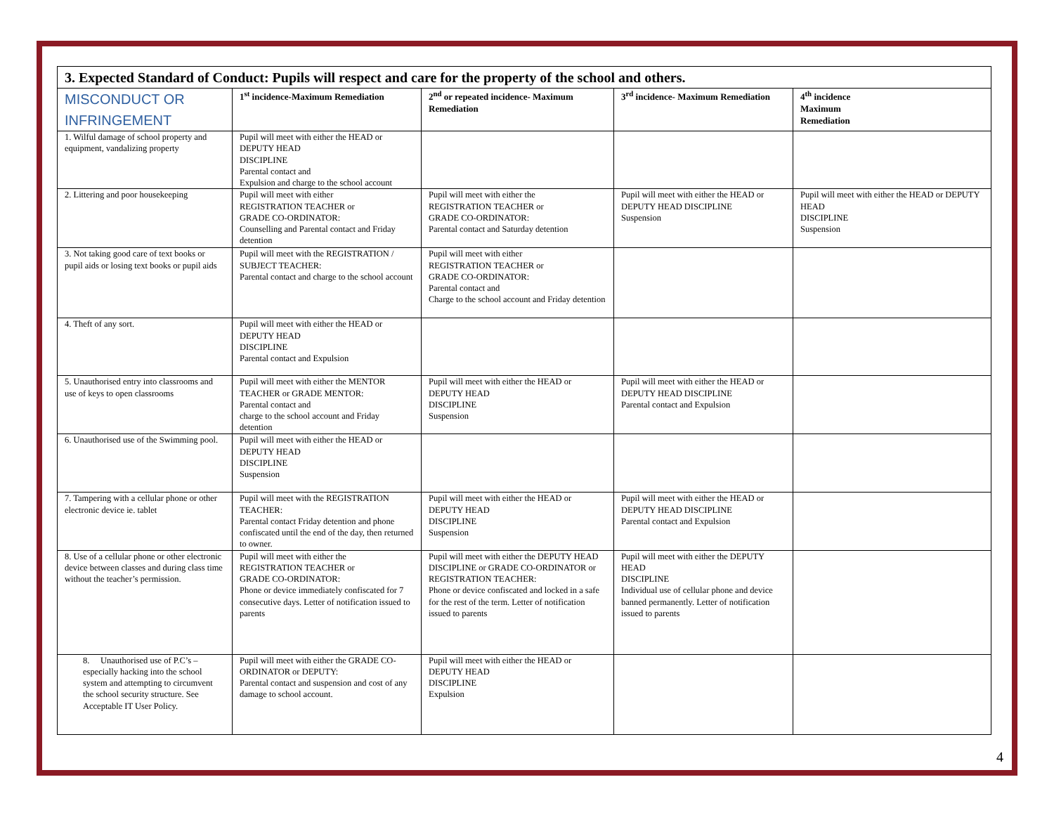| 3. Expected Standard of Conduct: Pupils will respect and care for the property of the school and others. | | | | |
| MISCONDUCT OR INFRINGEMENT | 1<sup>st</sup> incidence-Maximum Remediation | 2<sup>nd</sup> or repeated incidence- Maximum Remediation | 3<sup>rd</sup> incidence- Maximum Remediation | 4<sup>th</sup> incidence Maximum Remediation |
| 1. Wilful damage of school property and equipment, vandalizing property | Pupil will meet with either the HEAD or DEPUTY HEAD DISCIPLINE Parental contact and Expulsion and charge to the school account | | | |
| 2. Littering and poor housekeeping | Pupil will meet with either REGISTRATION TEACHER or GRADE CO-ORDINATOR: Counselling and Parental contact and Friday detention | Pupil will meet with either the REGISTRATION TEACHER or GRADE CO-ORDINATOR: Parental contact and Saturday detention | Pupil will meet with either the HEAD or DEPUTY HEAD DISCIPLINE Suspension | Pupil will meet with either the HEAD or DEPUTY HEAD DISCIPLINE Suspension |
| 3. Not taking good care of text books or pupil aids or losing text books or pupil aids | Pupil will meet with the REGISTRATION / SUBJECT TEACHER: Parental contact and charge to the school account | Pupil will meet with either REGISTRATION TEACHER or GRADE CO-ORDINATOR: Parental contact and Charge to the school account and Friday detention | | |
| 4. Theft of any sort. | Pupil will meet with either the HEAD or DEPUTY HEAD DISCIPLINE Parental contact and Expulsion | | | |
| 5. Unauthorised entry into classrooms and use of keys to open classrooms | Pupil will meet with either the MENTOR TEACHER or GRADE MENTOR: Parental contact and charge to the school account and Friday detention | Pupil will meet with either the HEAD or DEPUTY HEAD DISCIPLINE Suspension | Pupil will meet with either the HEAD or DEPUTY HEAD DISCIPLINE Parental contact and Expulsion | |
| 6. Unauthorised use of the Swimming pool. | Pupil will meet with either the HEAD or DEPUTY HEAD DISCIPLINE Suspension | | | |
| 7. Tampering with a cellular phone or other electronic device ie. tablet | Pupil will meet with the REGISTRATION TEACHER: Parental contact Friday detention and phone confiscated until the end of the day, then returned to owner. | Pupil will meet with either the HEAD or DEPUTY HEAD DISCIPLINE Suspension | Pupil will meet with either the HEAD or DEPUTY HEAD DISCIPLINE Parental contact and Expulsion | |
| 8. Use of a cellular phone or other electronic device between classes and during class time without the teacher’s permission. | Pupil will meet with either the REGISTRATION TEACHER or GRADE CO-ORDINATOR: Phone or device immediately confiscated for 7 consecutive days. Letter of notification issued to parents | Pupil will meet with either the DEPUTY HEAD DISCIPLINE or GRADE CO-ORDINATOR or REGISTRATION TEACHER: Phone or device confiscated and locked in a safe for the rest of the term. Letter of notification issued to parents | Pupil will meet with either the DEPUTY HEAD DISCIPLINE Individual use of cellular phone and device banned permanently. Letter of notification issued to parents | |
| 8. Unauthorised use of P.C’s – especially hacking into the school system and attempting to circumvent the school security structure. See Acceptable IT User Policy. | Pupil will meet with either the GRADE CO-ORDINATOR or DEPUTY: Parental contact and suspension and cost of any damage to school account. | Pupil will meet with either the HEAD or DEPUTY HEAD DISCIPLINE Expulsion | | |
4